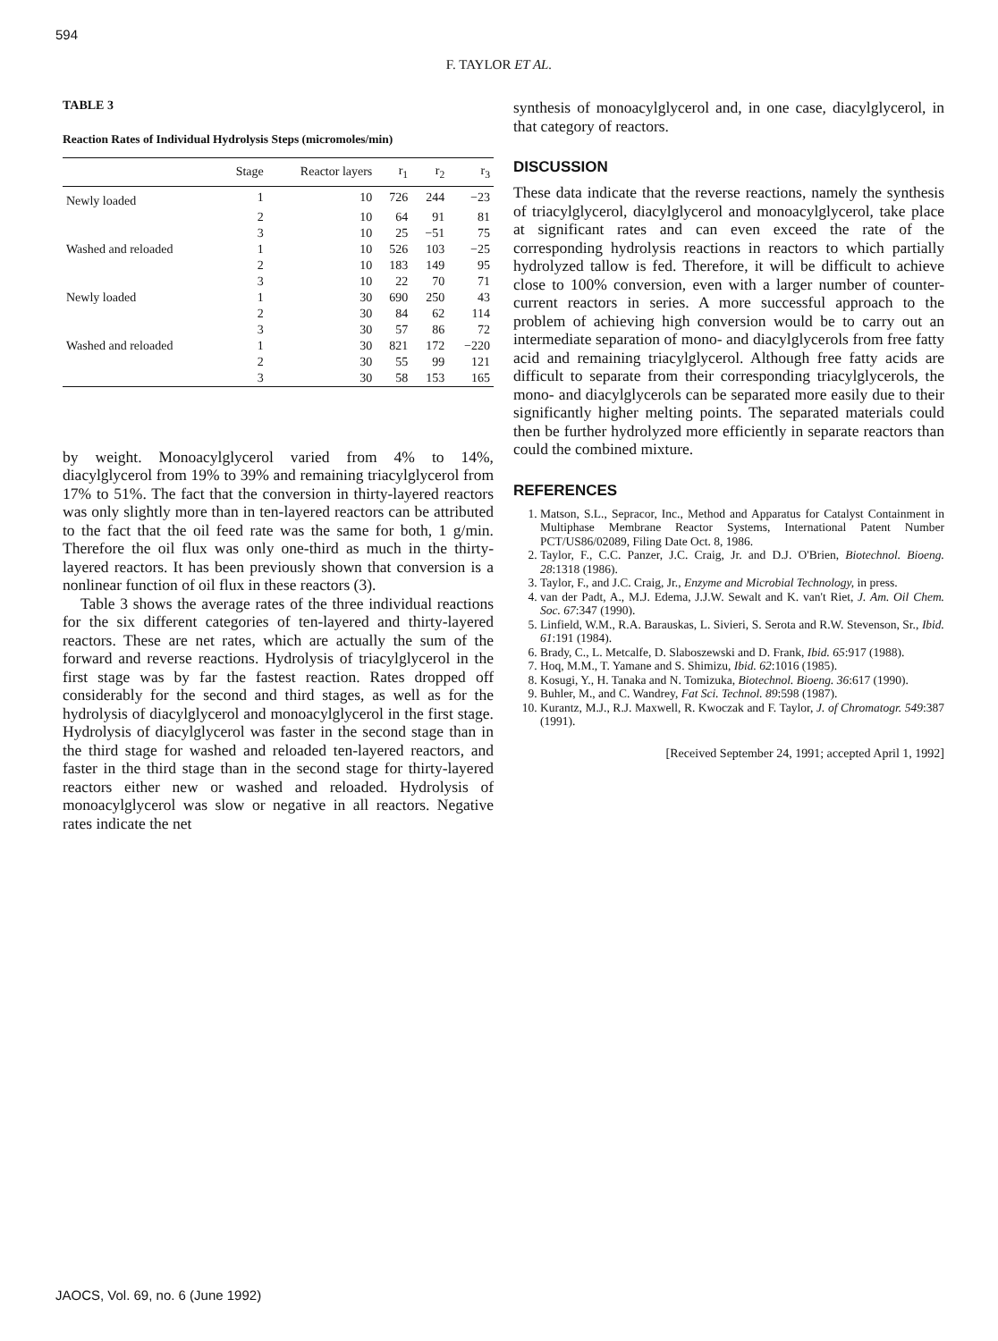594
F. TAYLOR ET AL.
TABLE 3
Reaction Rates of Individual Hydrolysis Steps (micromoles/min)
| | Stage | Reactor layers | r<sub>1</sub> | r<sub>2</sub> | r<sub>3</sub> |
| --- | --- | --- | --- | --- | --- |
| Newly loaded | 1 | 10 | 726 | 244 | −23 |
| | 2 | 10 | 64 | 91 | 81 |
| | 3 | 10 | 25 | −51 | 75 |
| Washed and reloaded | 1 | 10 | 526 | 103 | −25 |
| | 2 | 10 | 183 | 149 | 95 |
| | 3 | 10 | 22 | 70 | 71 |
| Newly loaded | 1 | 30 | 690 | 250 | 43 |
| | 2 | 30 | 84 | 62 | 114 |
| | 3 | 30 | 57 | 86 | 72 |
| Washed and reloaded | 1 | 30 | 821 | 172 | −220 |
| | 2 | 30 | 55 | 99 | 121 |
| | 3 | 30 | 58 | 153 | 165 |
by weight. Monoacylglycerol varied from 4% to 14%, diacylglycerol from 19% to 39% and remaining triacylglycerol from 17% to 51%. The fact that the conversion in thirty-layered reactors was only slightly more than in ten-layered reactors can be attributed to the fact that the oil feed rate was the same for both, 1 g/min. Therefore the oil flux was only one-third as much in the thirty-layered reactors. It has been previously shown that conversion is a nonlinear function of oil flux in these reactors (3).
Table 3 shows the average rates of the three individual reactions for the six different categories of ten-layered and thirty-layered reactors. These are net rates, which are actually the sum of the forward and reverse reactions. Hydrolysis of triacylglycerol in the first stage was by far the fastest reaction. Rates dropped off considerably for the second and third stages, as well as for the hydrolysis of diacylglycerol and monoacylglycerol in the first stage. Hydrolysis of diacylglycerol was faster in the second stage than in the third stage for washed and reloaded ten-layered reactors, and faster in the third stage than in the second stage for thirty-layered reactors either new or washed and reloaded. Hydrolysis of monoacylglycerol was slow or negative in all reactors. Negative rates indicate the net
synthesis of monoacylglycerol and, in one case, diacylglycerol, in that category of reactors.
DISCUSSION
These data indicate that the reverse reactions, namely the synthesis of triacylglycerol, diacylglycerol and monoacylglycerol, take place at significant rates and can even exceed the rate of the corresponding hydrolysis reactions in reactors to which partially hydrolyzed tallow is fed. Therefore, it will be difficult to achieve close to 100% conversion, even with a larger number of counter-current reactors in series. A more successful approach to the problem of achieving high conversion would be to carry out an intermediate separation of mono- and diacylglycerols from free fatty acid and remaining triacylglycerol. Although free fatty acids are difficult to separate from their corresponding triacylglycerols, the mono- and diacylglycerols can be separated more easily due to their significantly higher melting points. The separated materials could then be further hydrolyzed more efficiently in separate reactors than could the combined mixture.
REFERENCES
1. Matson, S.L., Sepracor, Inc., Method and Apparatus for Catalyst Containment in Multiphase Membrane Reactor Systems, International Patent Number PCT/US86/02089, Filing Date Oct. 8, 1986.
2. Taylor, F., C.C. Panzer, J.C. Craig, Jr. and D.J. O'Brien, Biotechnol. Bioeng. 28:1318 (1986).
3. Taylor, F., and J.C. Craig, Jr., Enzyme and Microbial Technology, in press.
4. van der Padt, A., M.J. Edema, J.J.W. Sewalt and K. van't Riet, J. Am. Oil Chem. Soc. 67:347 (1990).
5. Linfield, W.M., R.A. Barauskas, L. Sivieri, S. Serota and R.W. Stevenson, Sr., Ibid. 61:191 (1984).
6. Brady, C., L. Metcalfe, D. Slaboszewski and D. Frank, Ibid. 65:917 (1988).
7. Hoq, M.M., T. Yamane and S. Shimizu, Ibid. 62:1016 (1985).
8. Kosugi, Y., H. Tanaka and N. Tomizuka, Biotechnol. Bioeng. 36:617 (1990).
9. Buhler, M., and C. Wandrey, Fat Sci. Technol. 89:598 (1987).
10. Kurantz, M.J., R.J. Maxwell, R. Kwoczak and F. Taylor, J. of Chromatogr. 549:387 (1991).
[Received September 24, 1991; accepted April 1, 1992]
JAOCS, Vol. 69, no. 6 (June 1992)